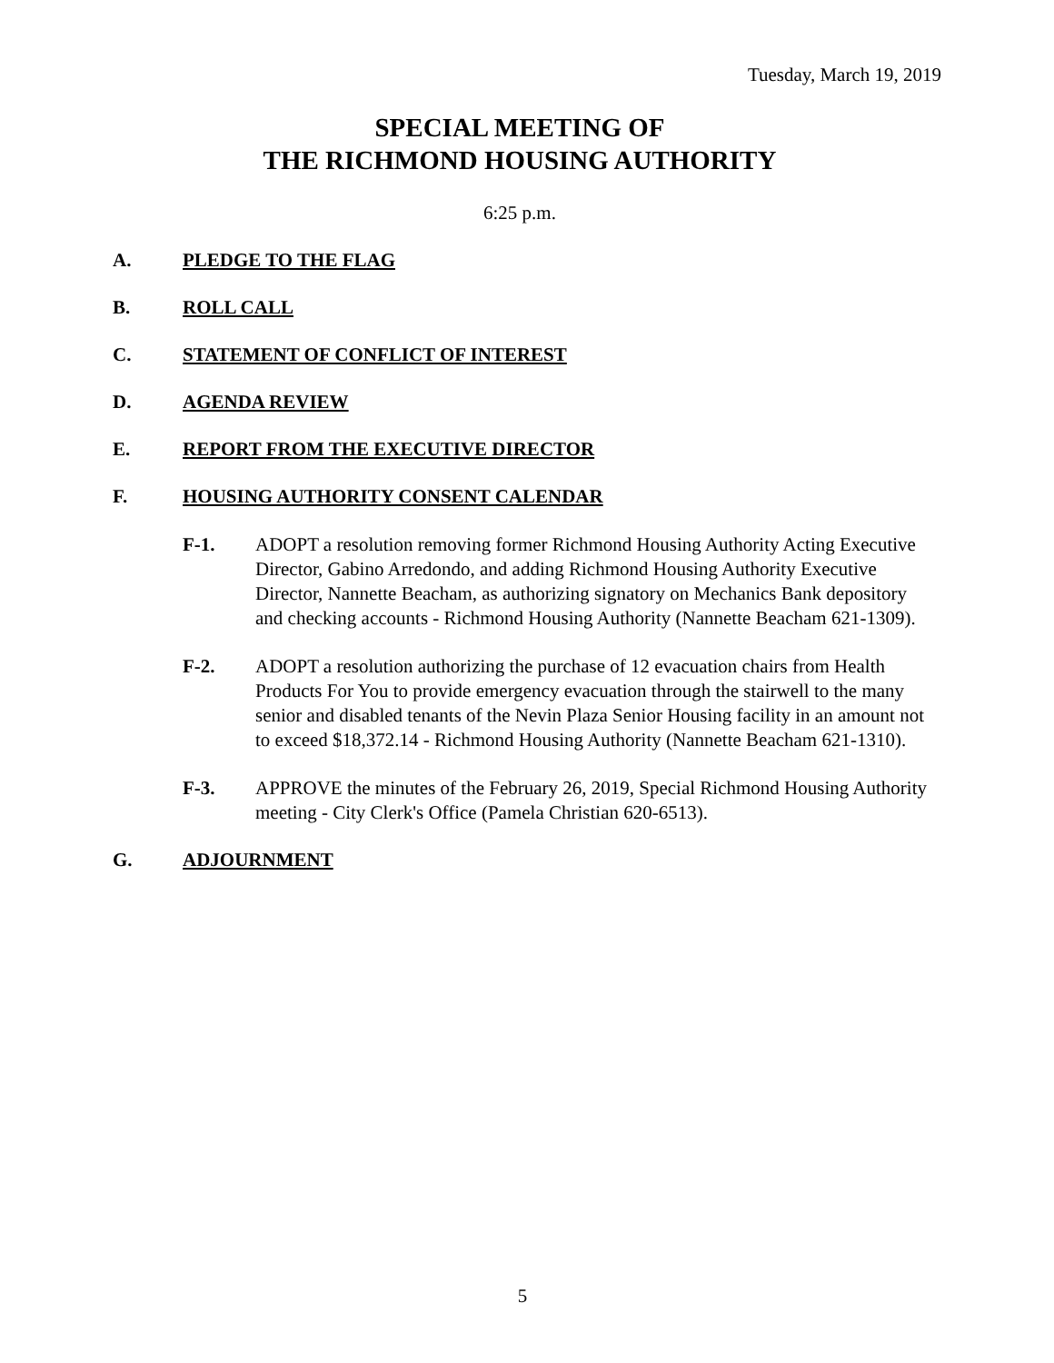Tuesday, March 19, 2019
SPECIAL MEETING OF
THE RICHMOND HOUSING AUTHORITY
6:25 p.m.
A. PLEDGE TO THE FLAG
B. ROLL CALL
C. STATEMENT OF CONFLICT OF INTEREST
D. AGENDA REVIEW
E. REPORT FROM THE EXECUTIVE DIRECTOR
F. HOUSING AUTHORITY CONSENT CALENDAR
F-1. ADOPT a resolution removing former Richmond Housing Authority Acting Executive Director, Gabino Arredondo, and adding Richmond Housing Authority Executive Director, Nannette Beacham, as authorizing signatory on Mechanics Bank depository and checking accounts - Richmond Housing Authority (Nannette Beacham 621-1309).
F-2. ADOPT a resolution authorizing the purchase of 12 evacuation chairs from Health Products For You to provide emergency evacuation through the stairwell to the many senior and disabled tenants of the Nevin Plaza Senior Housing facility in an amount not to exceed $18,372.14 - Richmond Housing Authority (Nannette Beacham 621-1310).
F-3. APPROVE the minutes of the February 26, 2019, Special Richmond Housing Authority meeting - City Clerk's Office (Pamela Christian 620-6513).
G. ADJOURNMENT
5